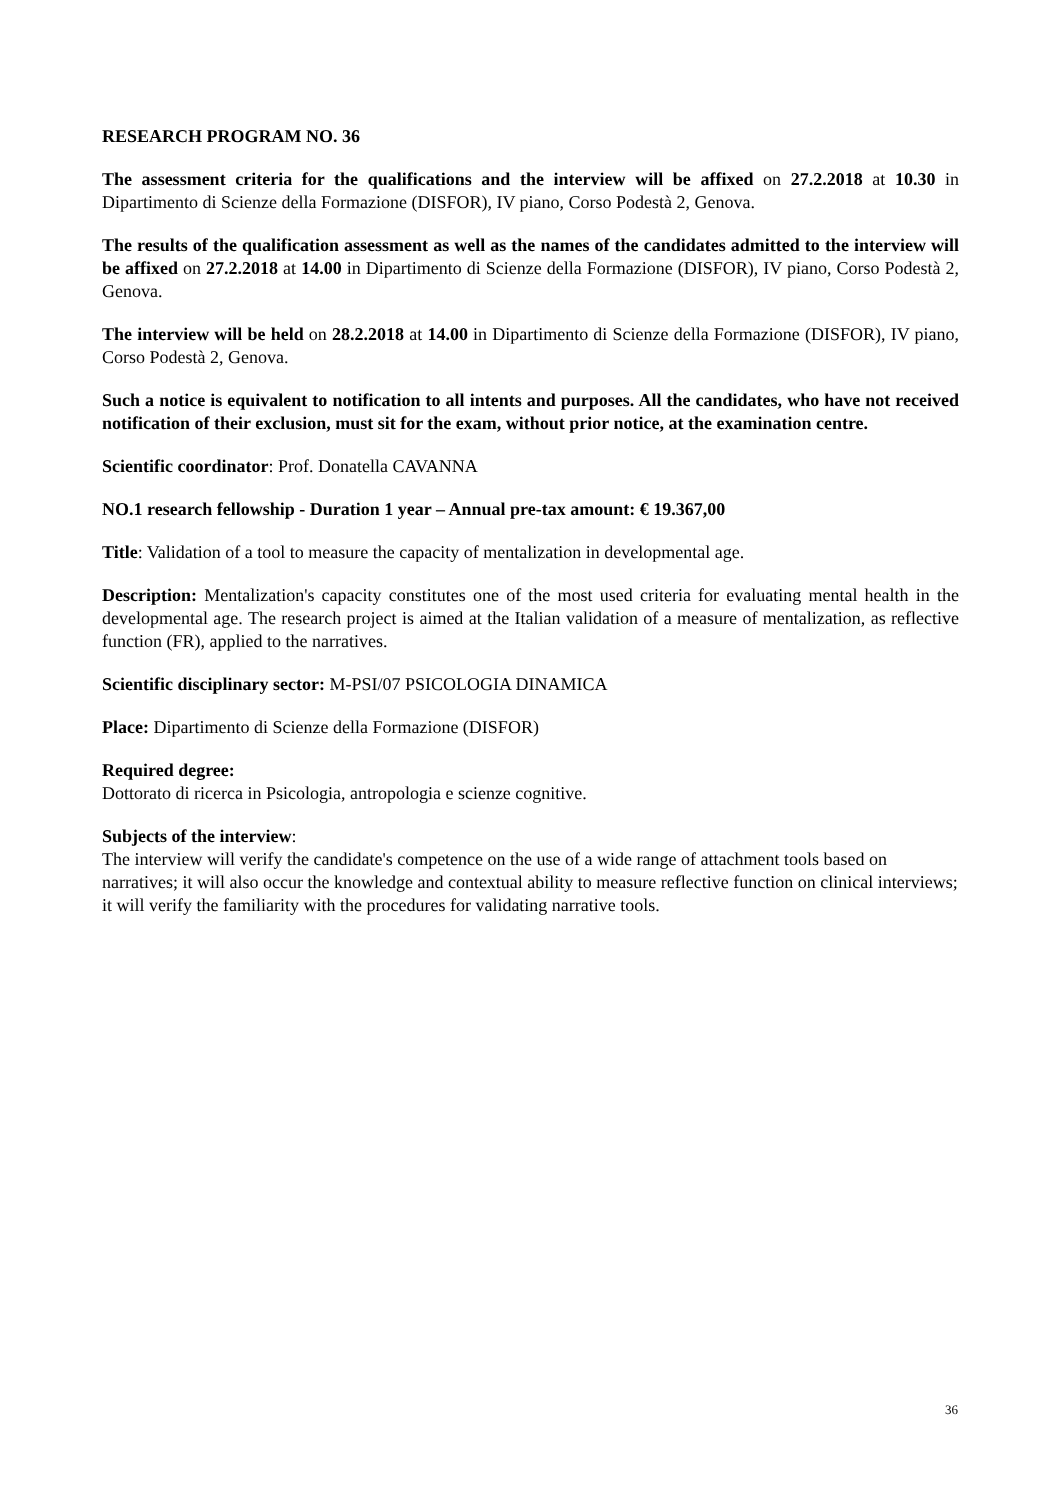RESEARCH PROGRAM NO. 36
The assessment criteria for the qualifications and the interview will be affixed on 27.2.2018 at 10.30 in Dipartimento di Scienze della Formazione (DISFOR), IV piano, Corso Podestà 2, Genova.
The results of the qualification assessment as well as the names of the candidates admitted to the interview will be affixed on 27.2.2018 at 14.00 in Dipartimento di Scienze della Formazione (DISFOR), IV piano, Corso Podestà 2, Genova.
The interview will be held on 28.2.2018 at 14.00 in Dipartimento di Scienze della Formazione (DISFOR), IV piano, Corso Podestà 2, Genova.
Such a notice is equivalent to notification to all intents and purposes. All the candidates, who have not received notification of their exclusion, must sit for the exam, without prior notice, at the examination centre.
Scientific coordinator: Prof. Donatella CAVANNA
NO.1 research fellowship - Duration 1 year – Annual pre-tax amount: € 19.367,00
Title: Validation of a tool to measure the capacity of mentalization in developmental age.
Description: Mentalization's capacity constitutes one of the most used criteria for evaluating mental health in the developmental age. The research project is aimed at the Italian validation of a measure of mentalization, as reflective function (FR), applied to the narratives.
Scientific disciplinary sector: M-PSI/07 PSICOLOGIA DINAMICA
Place: Dipartimento di Scienze della Formazione (DISFOR)
Required degree:
Dottorato di ricerca in Psicologia, antropologia e scienze cognitive.
Subjects of the interview:
The interview will verify the candidate's competence on the use of a wide range of attachment tools based on narratives; it will also occur the knowledge and contextual ability to measure reflective function on clinical interviews; it will verify the familiarity with the procedures for validating narrative tools.
36